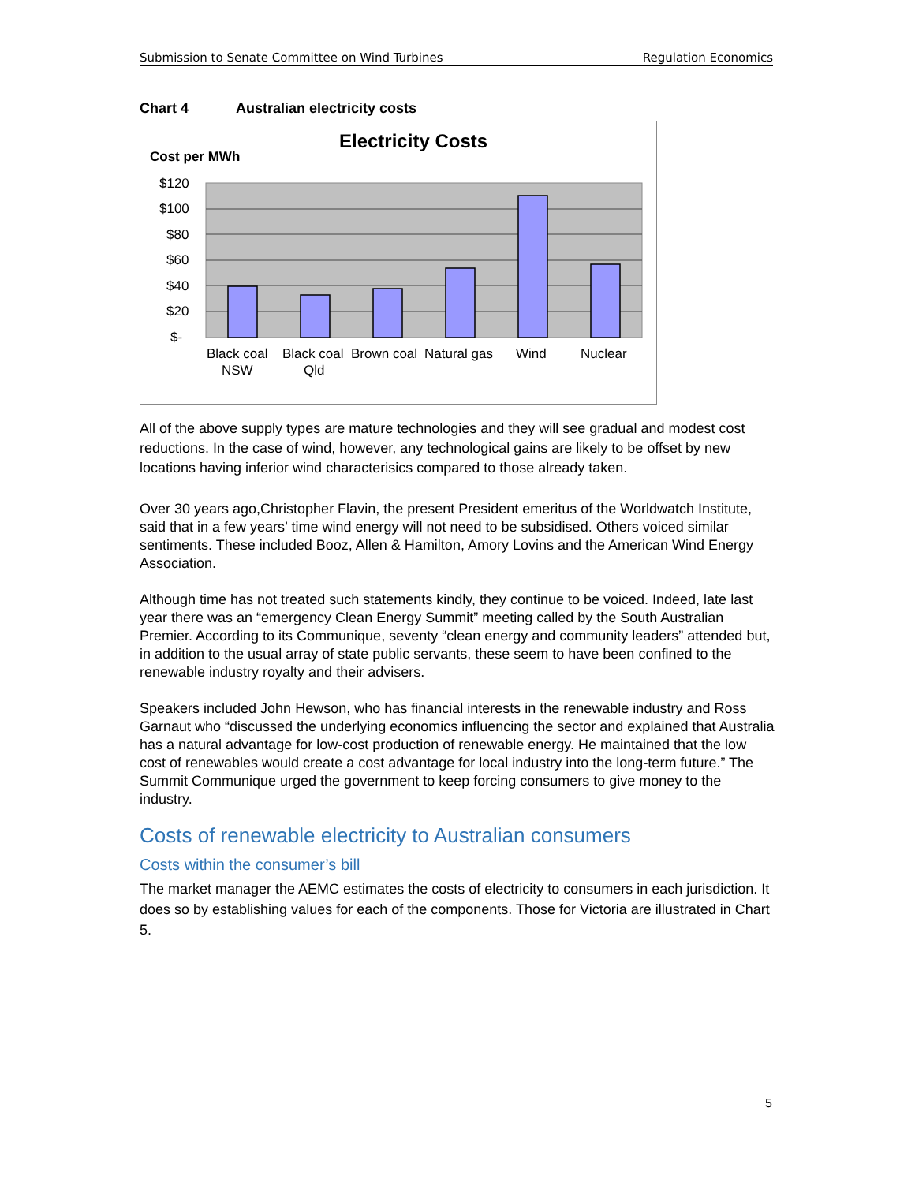Submission to Senate Committee on Wind Turbines Regulation Economics
Chart 4 Australian electricity costs
Electricity Costs
Cost per MWh
$120
$100
$80
$60
$40
$20
$-
Black coal
NSW
Black coal
Qld
Brown coal
Natural gas
Wind
Nuclear
All of the above supply types are mature technologies and they will see gradual and modest cost reductions. In the case of wind, however, any technological gains are likely to be offset by new locations having inferior wind characterisics compared to those already taken.
Over 30 years ago,Christopher Flavin, the present President emeritus of the Worldwatch Institute, said that in a few years’ time wind energy will not need to be subsidised. Others voiced similar sentiments. These included Booz, Allen & Hamilton, Amory Lovins and the American Wind Energy Association.
Although time has not treated such statements kindly, they continue to be voiced. Indeed, late last year there was an “emergency Clean Energy Summit” meeting called by the South Australian Premier. According to its Communique, seventy “clean energy and community leaders” attended but, in addition to the usual array of state public servants, these seem to have been confined to the renewable industry royalty and their advisers.
Speakers included John Hewson, who has financial interests in the renewable industry and Ross Garnaut who “discussed the underlying economics influencing the sector and explained that Australia has a natural advantage for low-cost production of renewable energy. He maintained that the low cost of renewables would create a cost advantage for local industry into the long-term future.” The Summit Communique urged the government to keep forcing consumers to give money to the industry.
Costs of renewable electricity to Australian consumers
Costs within the consumer’s bill
The market manager the AEMC estimates the costs of electricity to consumers in each jurisdiction. It does so by establishing values for each of the components. Those for Victoria are illustrated in Chart 5.
5